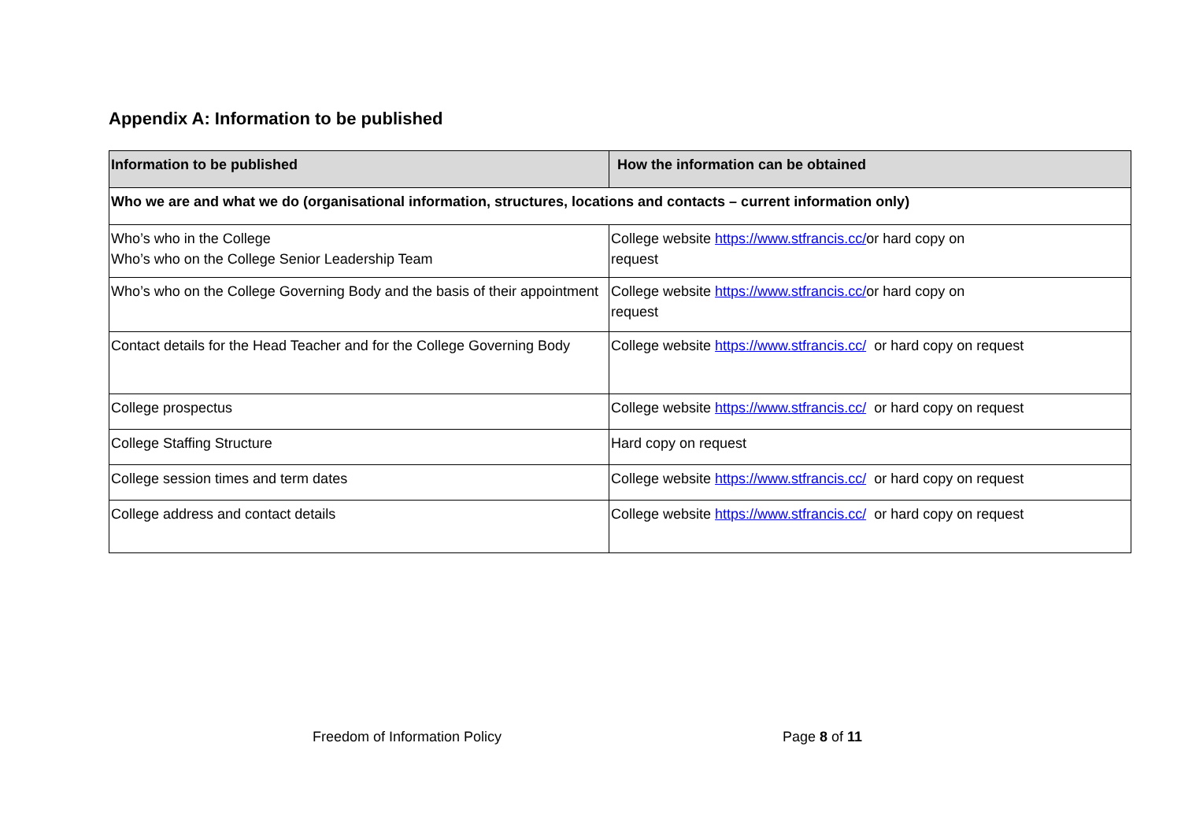Appendix A: Information to be published
| Information to be published | How the information can be obtained |
| --- | --- |
| Who we are and what we do (organisational information, structures, locations and contacts – current information only) | |
| Who’s who in the College Who’s who on the College Senior Leadership Team | College website https://www.stfrancis.cc/ or hard copy on request |
| Who’s who on the College Governing Body and the basis of their appointment | College website https://www.stfrancis.cc/ or hard copy on request |
| Contact details for the Head Teacher and for the College Governing Body | College website https://www.stfrancis.cc/ or hard copy on request |
| College prospectus | College website https://www.stfrancis.cc/ or hard copy on request |
| College Staffing Structure | Hard copy on request |
| College session times and term dates | College website https://www.stfrancis.cc/ or hard copy on request |
| College address and contact details | College website https://www.stfrancis.cc/ or hard copy on request |
Freedom of Information Policy Page 8 of 11